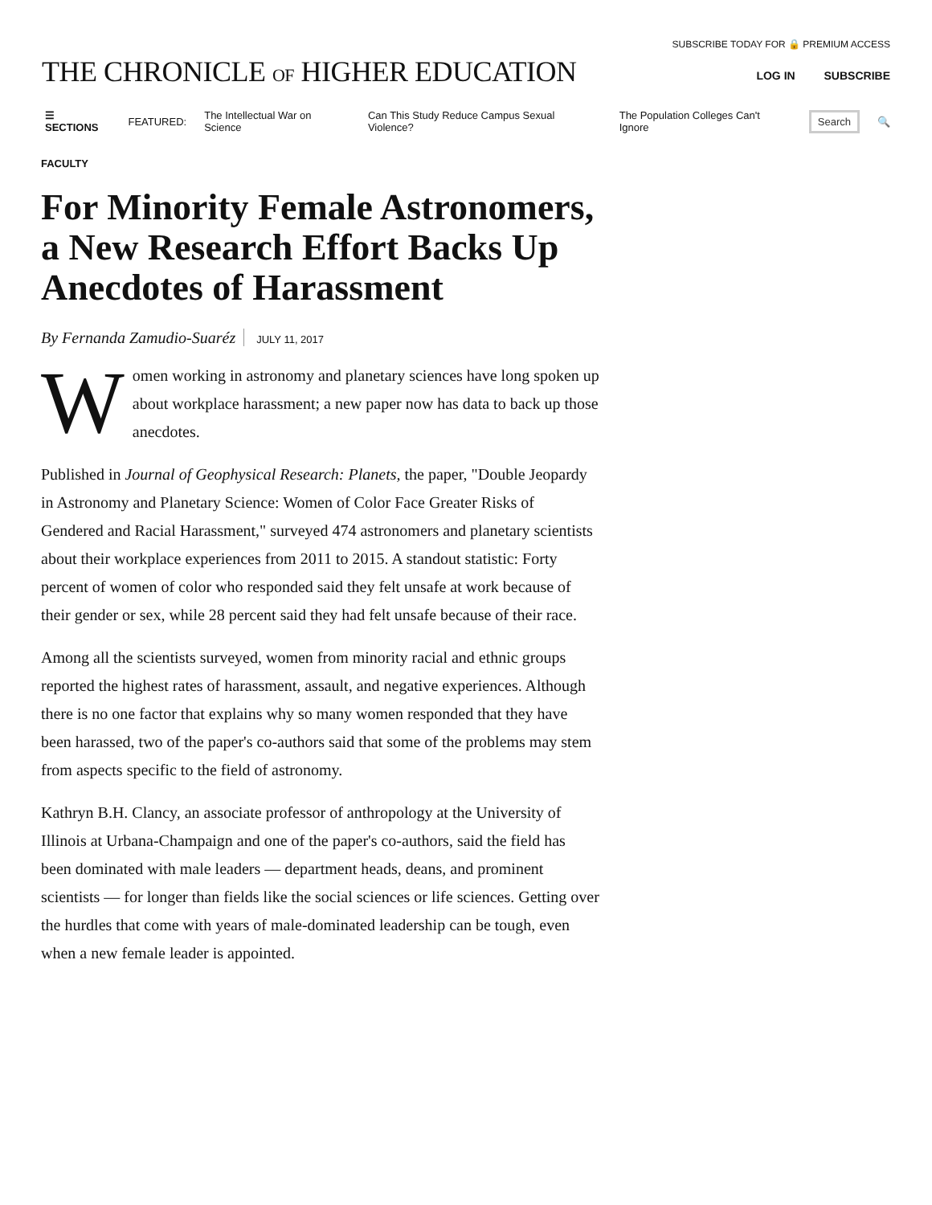THE CHRONICLE OF HIGHER EDUCATION
SUBSCRIBE TODAY FOR 🔒 PREMIUM ACCESS
LOG IN SUBSCRIBE
☰ SECTIONS FEATURED: The Intellectual War on Science Can This Study Reduce Campus Sexual Violence? The Population Colleges Can't Ignore Search 🔍
FACULTY
For Minority Female Astronomers, a New Research Effort Backs Up Anecdotes of Harassment
By Fernanda Zamudio-Suaréz JULY 11, 2017
Women working in astronomy and planetary sciences have long spoken up about workplace harassment; a new paper now has data to back up those anecdotes.
Published in Journal of Geophysical Research: Planets, the paper, "Double Jeopardy in Astronomy and Planetary Science: Women of Color Face Greater Risks of Gendered and Racial Harassment," surveyed 474 astronomers and planetary scientists about their workplace experiences from 2011 to 2015. A standout statistic: Forty percent of women of color who responded said they felt unsafe at work because of their gender or sex, while 28 percent said they had felt unsafe because of their race.
Among all the scientists surveyed, women from minority racial and ethnic groups reported the highest rates of harassment, assault, and negative experiences. Although there is no one factor that explains why so many women responded that they have been harassed, two of the paper's co-authors said that some of the problems may stem from aspects specific to the field of astronomy.
Kathryn B.H. Clancy, an associate professor of anthropology at the University of Illinois at Urbana-Champaign and one of the paper's co-authors, said the field has been dominated with male leaders — department heads, deans, and prominent scientists — for longer than fields like the social sciences or life sciences. Getting over the hurdles that come with years of male-dominated leadership can be tough, even when a new female leader is appointed.